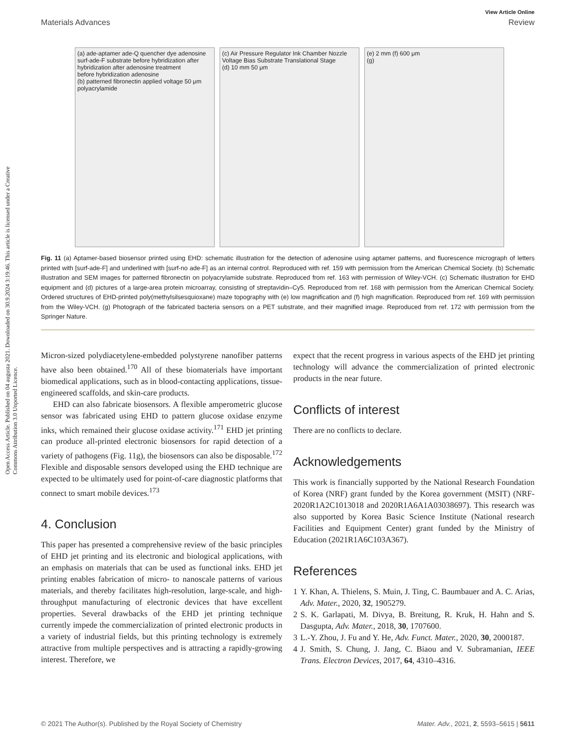Open Access Article. Published on 04 augusta 2021. Downloaded on 30.9.2024 3:19:46. This article is licensed under a Creative Commons Attribution 3.0 Unported Licence.
View Article Online
Materials Advances Review
(a) ade-aptamer ade-Q quencher dye adenosine surf-ade-F substrate before hybridization after hybridization after adenosine treatment
before hybridization adenosine
(b) patterned fibronectin applied voltage 50 μm polyacrylamide
(c) Air Pressure Regulator Ink Chamber Nozzle Voltage Bias Substrate Translational Stage
(d) 10 mm 50 μm
(e) 2 mm (f) 600 μm
(g)
Fig. 11 (a) Aptamer-based biosensor printed using EHD: schematic illustration for the detection of adenosine using aptamer patterns, and fluorescence micrograph of letters printed with [surf-ade-F] and underlined with [surf-no ade-F] as an internal control. Reproduced with ref. 159 with permission from the American Chemical Society. (b) Schematic illustration and SEM images for patterned fibronectin on polyacrylamide substrate. Reproduced from ref. 163 with permission of Wiley-VCH. (c) Schematic illustration for EHD equipment and (d) pictures of a large-area protein microarray, consisting of streptavidin–Cy5. Reproduced from ref. 168 with permission from the American Chemical Society. Ordered structures of EHD-printed poly(methylsilsesquioxane) maze topography with (e) low magnification and (f) high magnification. Reproduced from ref. 169 with permission from the Wiley-VCH. (g) Photograph of the fabricated bacteria sensors on a PET substrate, and their magnified image. Reproduced from ref. 172 with permission from the Springer Nature.
Micron-sized polydiacetylene-embedded polystyrene nanofiber patterns have also been obtained.<sup>170</sup> All of these biomaterials have important biomedical applications, such as in blood-contacting applications, tissue-engineered scaffolds, and skin-care products.
EHD can also fabricate biosensors. A flexible amperometric glucose sensor was fabricated using EHD to pattern glucose oxidase enzyme inks, which remained their glucose oxidase activity.<sup>171</sup> EHD jet printing can produce all-printed electronic biosensors for rapid detection of a variety of pathogens (Fig. 11g), the biosensors can also be disposable.<sup>172</sup> Flexible and disposable sensors developed using the EHD technique are expected to be ultimately used for point-of-care diagnostic platforms that connect to smart mobile devices.<sup>173</sup>
4. Conclusion
This paper has presented a comprehensive review of the basic principles of EHD jet printing and its electronic and biological applications, with an emphasis on materials that can be used as functional inks. EHD jet printing enables fabrication of micro- to nanoscale patterns of various materials, and thereby facilitates high-resolution, large-scale, and high-throughput manufacturing of electronic devices that have excellent properties. Several drawbacks of the EHD jet printing technique currently impede the commercialization of printed electronic products in a variety of industrial fields, but this printing technology is extremely attractive from multiple perspectives and is attracting a rapidly-growing interest. Therefore, we
expect that the recent progress in various aspects of the EHD jet printing technology will advance the commercialization of printed electronic products in the near future.
Conflicts of interest
There are no conflicts to declare.
Acknowledgements
This work is financially supported by the National Research Foundation of Korea (NRF) grant funded by the Korea government (MSIT) (NRF-2020R1A2C1013018 and 2020R1A6A1A03038697). This research was also supported by Korea Basic Science Institute (National research Facilities and Equipment Center) grant funded by the Ministry of Education (2021R1A6C103A367).
References
1 Y. Khan, A. Thielens, S. Muin, J. Ting, C. Baumbauer and A. C. Arias, Adv. Mater., 2020, 32, 1905279.
2 S. K. Garlapati, M. Divya, B. Breitung, R. Kruk, H. Hahn and S. Dasgupta, Adv. Mater., 2018, 30, 1707600.
3 L.-Y. Zhou, J. Fu and Y. He, Adv. Funct. Mater., 2020, 30, 2000187.
4 J. Smith, S. Chung, J. Jang, C. Biaou and V. Subramanian, IEEE Trans. Electron Devices, 2017, 64, 4310–4316.
© 2021 The Author(s). Published by the Royal Society of Chemistry Mater. Adv., 2021, 2, 5593–5615 | 5611